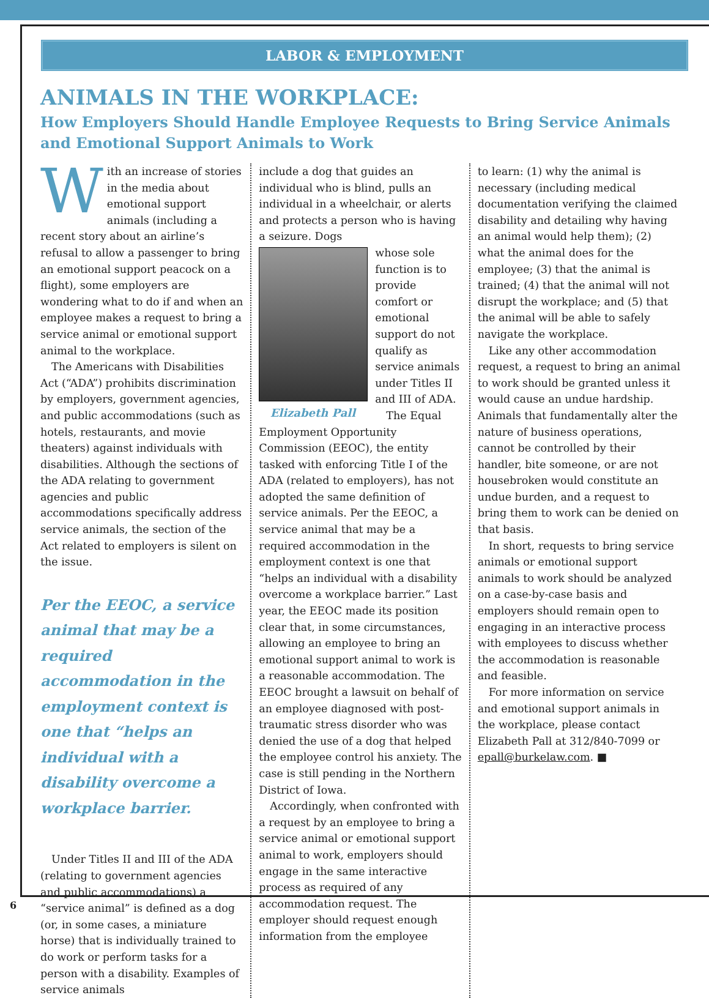LABOR & EMPLOYMENT
ANIMALS IN THE WORKPLACE:
How Employers Should Handle Employee Requests to Bring Service Animals and Emotional Support Animals to Work
With an increase of stories in the media about emotional support animals (including a recent story about an airline’s refusal to allow a passenger to bring an emotional support peacock on a flight), some employers are wondering what to do if and when an employee makes a request to bring a service animal or emotional support animal to the workplace.
The Americans with Disabilities Act (“ADA”) prohibits discrimination by employers, government agencies, and public accommodations (such as hotels, restaurants, and movie theaters) against individuals with disabilities. Although the sections of the ADA relating to government agencies and public accommodations specifically address service animals, the section of the Act related to employers is silent on the issue.
Per the EEOC, a service animal that may be a required accommodation in the employment context is one that “helps an individual with a disability overcome a workplace barrier.
Under Titles II and III of the ADA (relating to government agencies and public accommodations) a “service animal” is defined as a dog (or, in some cases, a miniature horse) that is individually trained to do work or perform tasks for a person with a disability. Examples of service animals
include a dog that guides an individual who is blind, pulls an individual in a wheelchair, or alerts and protects a person who is having a seizure. Dogs
Elizabeth Pall
whose sole function is to provide comfort or emotional support do not qualify as service animals under Titles II and III of ADA.
The Equal Employment Opportunity Commission (EEOC), the entity tasked with enforcing Title I of the ADA (related to employers), has not adopted the same definition of service animals. Per the EEOC, a service animal that may be a required accommodation in the employment context is one that “helps an individual with a disability overcome a workplace barrier.” Last year, the EEOC made its position clear that, in some circumstances, allowing an employee to bring an emotional support animal to work is a reasonable accommodation. The EEOC brought a lawsuit on behalf of an employee diagnosed with post-traumatic stress disorder who was denied the use of a dog that helped the employee control his anxiety. The case is still pending in the Northern District of Iowa.
Accordingly, when confronted with a request by an employee to bring a service animal or emotional support animal to work, employers should engage in the same interactive process as required of any accommodation request. The employer should request enough information from the employee
to learn: (1) why the animal is necessary (including medical documentation verifying the claimed disability and detailing why having an animal would help them); (2) what the animal does for the employee; (3) that the animal is trained; (4) that the animal will not disrupt the workplace; and (5) that the animal will be able to safely navigate the workplace.
Like any other accommodation request, a request to bring an animal to work should be granted unless it would cause an undue hardship. Animals that fundamentally alter the nature of business operations, cannot be controlled by their handler, bite someone, or are not housebroken would constitute an undue burden, and a request to bring them to work can be denied on that basis.
In short, requests to bring service animals or emotional support animals to work should be analyzed on a case-by-case basis and employers should remain open to engaging in an interactive process with employees to discuss whether the accommodation is reasonable and feasible.
For more information on service and emotional support animals in the workplace, please contact Elizabeth Pall at 312/840-7099 or epall@burkelaw.com. ■
6